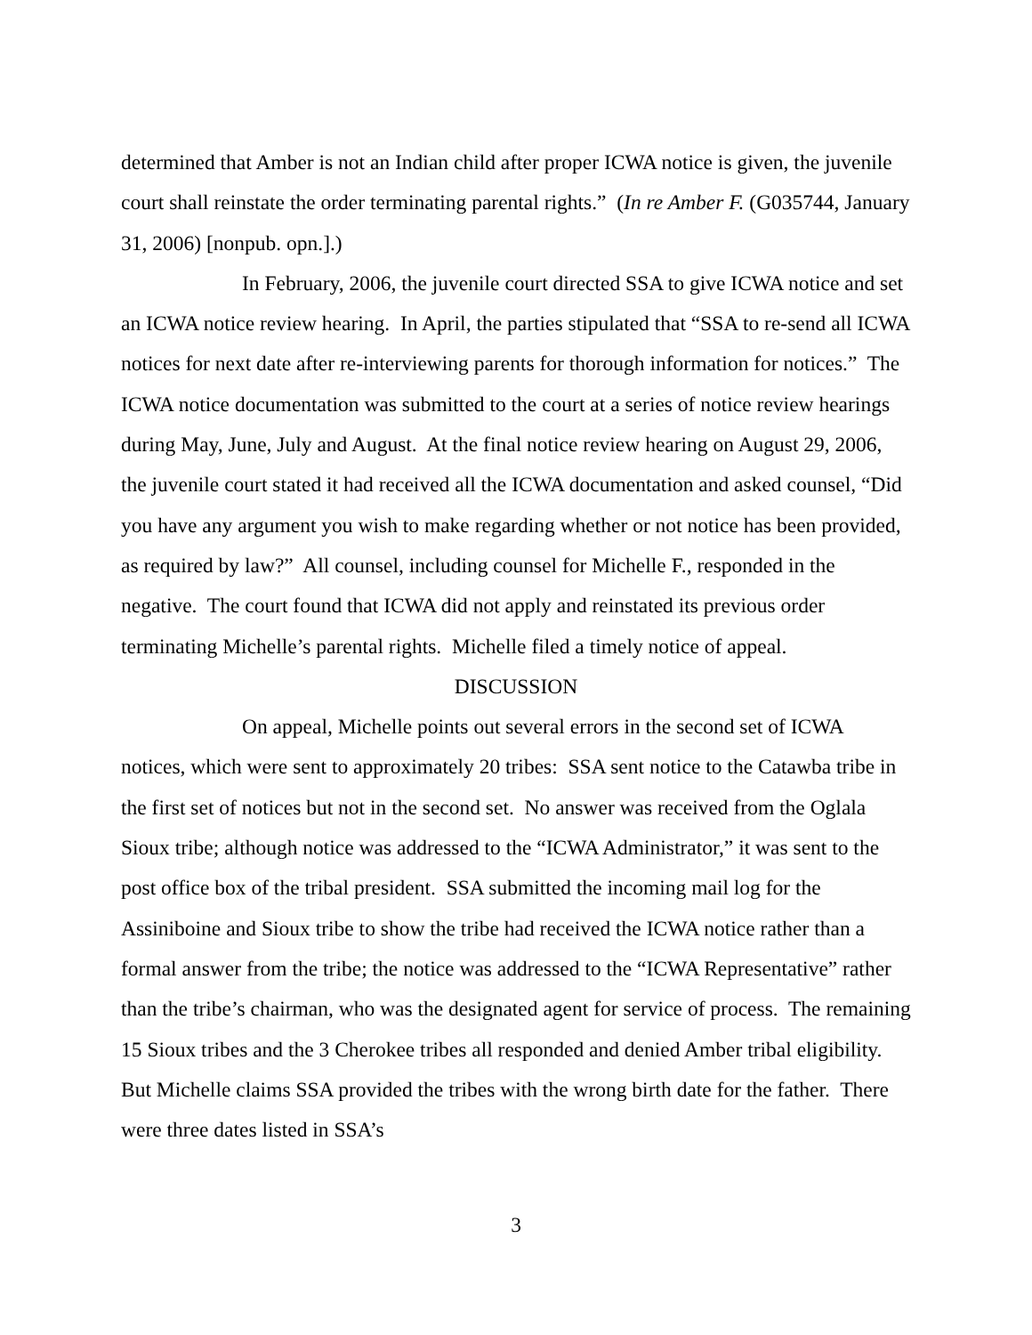determined that Amber is not an Indian child after proper ICWA notice is given, the juvenile court shall reinstate the order terminating parental rights.” (In re Amber F. (G035744, January 31, 2006) [nonpub. opn.].)
In February, 2006, the juvenile court directed SSA to give ICWA notice and set an ICWA notice review hearing. In April, the parties stipulated that “SSA to re-send all ICWA notices for next date after re-interviewing parents for thorough information for notices.” The ICWA notice documentation was submitted to the court at a series of notice review hearings during May, June, July and August. At the final notice review hearing on August 29, 2006, the juvenile court stated it had received all the ICWA documentation and asked counsel, “Did you have any argument you wish to make regarding whether or not notice has been provided, as required by law?” All counsel, including counsel for Michelle F., responded in the negative. The court found that ICWA did not apply and reinstated its previous order terminating Michelle’s parental rights. Michelle filed a timely notice of appeal.
DISCUSSION
On appeal, Michelle points out several errors in the second set of ICWA notices, which were sent to approximately 20 tribes: SSA sent notice to the Catawba tribe in the first set of notices but not in the second set. No answer was received from the Oglala Sioux tribe; although notice was addressed to the “ICWA Administrator,” it was sent to the post office box of the tribal president. SSA submitted the incoming mail log for the Assiniboine and Sioux tribe to show the tribe had received the ICWA notice rather than a formal answer from the tribe; the notice was addressed to the “ICWA Representative” rather than the tribe’s chairman, who was the designated agent for service of process. The remaining 15 Sioux tribes and the 3 Cherokee tribes all responded and denied Amber tribal eligibility. But Michelle claims SSA provided the tribes with the wrong birth date for the father. There were three dates listed in SSA’s
3